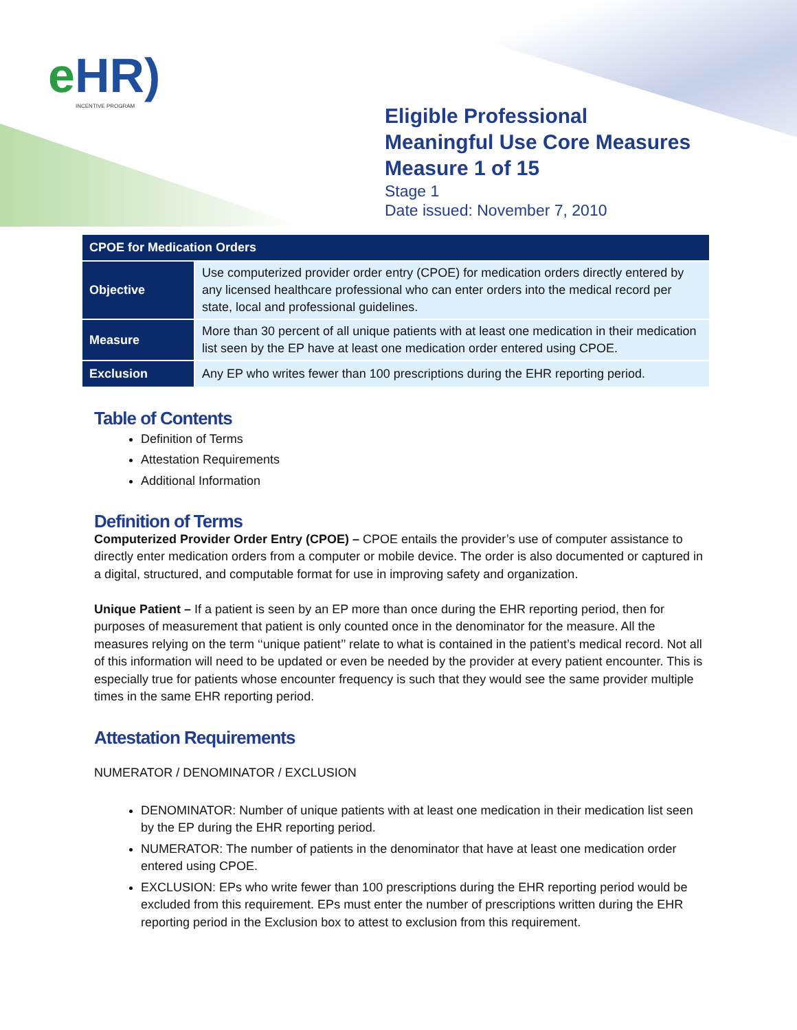e HR)
INCENTIVE PROGRAM
Eligible Professional
Meaningful Use Core Measures
Measure 1 of 15
Stage 1
Date issued: November 7, 2010
| CPOE for Medication Orders | |
| --- | --- |
| Objective | Use computerized provider order entry (CPOE) for medication orders directly entered by any licensed healthcare professional who can enter orders into the medical record per state, local and professional guidelines. |
| Measure | More than 30 percent of all unique patients with at least one medication in their medication list seen by the EP have at least one medication order entered using CPOE. |
| Exclusion | Any EP who writes fewer than 100 prescriptions during the EHR reporting period. |
Table of Contents
Definition of Terms
Attestation Requirements
Additional Information
Definition of Terms
Computerized Provider Order Entry (CPOE) – CPOE entails the provider’s use of computer assistance to directly enter medication orders from a computer or mobile device. The order is also documented or captured in a digital, structured, and computable format for use in improving safety and organization.
Unique Patient – If a patient is seen by an EP more than once during the EHR reporting period, then for purposes of measurement that patient is only counted once in the denominator for the measure. All the measures relying on the term ‘‘unique patient’’ relate to what is contained in the patient’s medical record. Not all of this information will need to be updated or even be needed by the provider at every patient encounter. This is especially true for patients whose encounter frequency is such that they would see the same provider multiple times in the same EHR reporting period.
Attestation Requirements
NUMERATOR / DENOMINATOR / EXCLUSION
DENOMINATOR: Number of unique patients with at least one medication in their medication list seen by the EP during the EHR reporting period.
NUMERATOR: The number of patients in the denominator that have at least one medication order entered using CPOE.
EXCLUSION: EPs who write fewer than 100 prescriptions during the EHR reporting period would be excluded from this requirement. EPs must enter the number of prescriptions written during the EHR reporting period in the Exclusion box to attest to exclusion from this requirement.